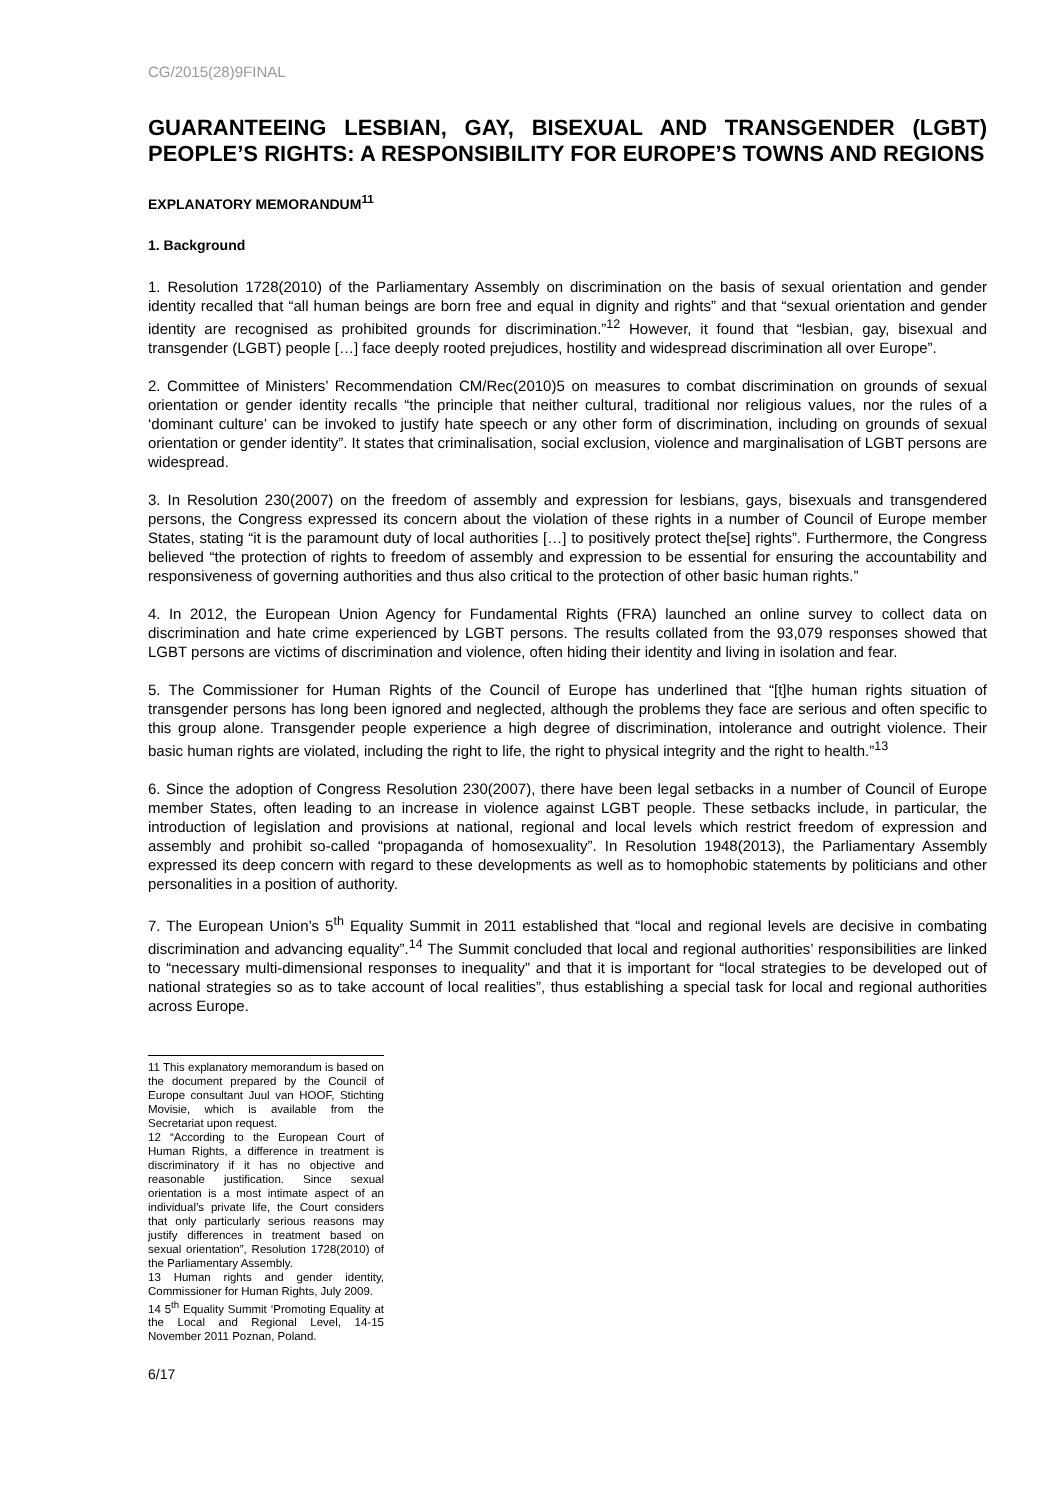CG/2015(28)9FINAL
GUARANTEEING LESBIAN, GAY, BISEXUAL AND TRANSGENDER (LGBT) PEOPLE’S RIGHTS: A RESPONSIBILITY FOR EUROPE’S TOWNS AND REGIONS
EXPLANATORY MEMORANDUM<sup>11</sup>
1. Background
1. Resolution 1728(2010) of the Parliamentary Assembly on discrimination on the basis of sexual orientation and gender identity recalled that “all human beings are born free and equal in dignity and rights” and that “sexual orientation and gender identity are recognised as prohibited grounds for discrimination.”<sup>12</sup> However, it found that “lesbian, gay, bisexual and transgender (LGBT) people […] face deeply rooted prejudices, hostility and widespread discrimination all over Europe”.
2. Committee of Ministers’ Recommendation CM/Rec(2010)5 on measures to combat discrimination on grounds of sexual orientation or gender identity recalls “the principle that neither cultural, traditional nor religious values, nor the rules of a ‘dominant culture’ can be invoked to justify hate speech or any other form of discrimination, including on grounds of sexual orientation or gender identity”. It states that criminalisation, social exclusion, violence and marginalisation of LGBT persons are widespread.
3. In Resolution 230(2007) on the freedom of assembly and expression for lesbians, gays, bisexuals and transgendered persons, the Congress expressed its concern about the violation of these rights in a number of Council of Europe member States, stating “it is the paramount duty of local authorities […] to positively protect the[se] rights”. Furthermore, the Congress believed “the protection of rights to freedom of assembly and expression to be essential for ensuring the accountability and responsiveness of governing authorities and thus also critical to the protection of other basic human rights.”
4. In 2012, the European Union Agency for Fundamental Rights (FRA) launched an online survey to collect data on discrimination and hate crime experienced by LGBT persons. The results collated from the 93,079 responses showed that LGBT persons are victims of discrimination and violence, often hiding their identity and living in isolation and fear.
5. The Commissioner for Human Rights of the Council of Europe has underlined that “[t]he human rights situation of transgender persons has long been ignored and neglected, although the problems they face are serious and often specific to this group alone. Transgender people experience a high degree of discrimination, intolerance and outright violence. Their basic human rights are violated, including the right to life, the right to physical integrity and the right to health.”<sup>13</sup>
6. Since the adoption of Congress Resolution 230(2007), there have been legal setbacks in a number of Council of Europe member States, often leading to an increase in violence against LGBT people. These setbacks include, in particular, the introduction of legislation and provisions at national, regional and local levels which restrict freedom of expression and assembly and prohibit so-called “propaganda of homosexuality”. In Resolution 1948(2013), the Parliamentary Assembly expressed its deep concern with regard to these developments as well as to homophobic statements by politicians and other personalities in a position of authority.
7. The European Union’s 5<sup>th</sup> Equality Summit in 2011 established that “local and regional levels are decisive in combating discrimination and advancing equality”.<sup>14</sup> The Summit concluded that local and regional authorities’ responsibilities are linked to “necessary multi-dimensional responses to inequality” and that it is important for “local strategies to be developed out of national strategies so as to take account of local realities”, thus establishing a special task for local and regional authorities across Europe.
11 This explanatory memorandum is based on the document prepared by the Council of Europe consultant Juul van HOOF, Stichting Movisie, which is available from the Secretariat upon request.
12 “According to the European Court of Human Rights, a difference in treatment is discriminatory if it has no objective and reasonable justification. Since sexual orientation is a most intimate aspect of an individual’s private life, the Court considers that only particularly serious reasons may justify differences in treatment based on sexual orientation”, Resolution 1728(2010) of the Parliamentary Assembly.
13 Human rights and gender identity, Commissioner for Human Rights, July 2009.
14 5<sup>th</sup> Equality Summit ‘Promoting Equality at the Local and Regional Level, 14-15 November 2011 Poznan, Poland.
6/17